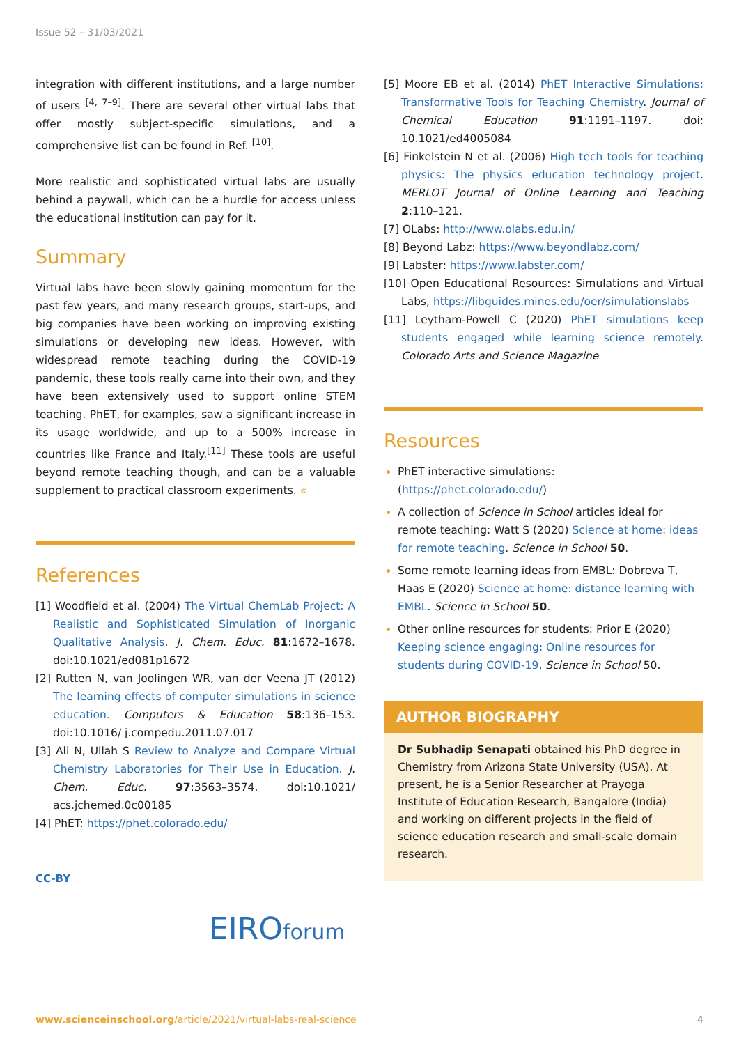Issue 52 – 31/03/2021
integration with different institutions, and a large number of users <sup>[4, 7–9]</sup>. There are several other virtual labs that offer mostly subject-specific simulations, and a comprehensive list can be found in Ref. <sup>[10]</sup>.
More realistic and sophisticated virtual labs are usually behind a paywall, which can be a hurdle for access unless the educational institution can pay for it.
Summary
Virtual labs have been slowly gaining momentum for the past few years, and many research groups, start-ups, and big companies have been working on improving existing simulations or developing new ideas. However, with widespread remote teaching during the COVID-19 pandemic, these tools really came into their own, and they have been extensively used to support online STEM teaching. PhET, for examples, saw a significant increase in its usage worldwide, and up to a 500% increase in countries like France and Italy.<sup>[11]</sup> These tools are useful beyond remote teaching though, and can be a valuable supplement to practical classroom experiments. «
References
[1] Woodfield et al. (2004) The Virtual ChemLab Project: A Realistic and Sophisticated Simulation of Inorganic Qualitative Analysis. J. Chem. Educ. 81:1672–1678. doi:10.1021/ed081p1672
[2] Rutten N, van Joolingen WR, van der Veena JT (2012) The learning effects of computer simulations in science education. Computers & Education 58:136–153. doi:10.1016/ j.compedu.2011.07.017
[3] Ali N, Ullah S Review to Analyze and Compare Virtual Chemistry Laboratories for Their Use in Education. J. Chem. Educ. 97:3563–3574. doi:10.1021/ acs.jchemed.0c00185
[4] PhET: https://phet.colorado.edu/
[5] Moore EB et al. (2014) PhET Interactive Simulations: Transformative Tools for Teaching Chemistry. Journal of Chemical Education 91:1191–1197. doi: 10.1021/ed4005084
[6] Finkelstein N et al. (2006) High tech tools for teaching physics: The physics education technology project. MERLOT Journal of Online Learning and Teaching 2:110–121.
[7] OLabs: http://www.olabs.edu.in/
[8] Beyond Labz: https://www.beyondlabz.com/
[9] Labster: https://www.labster.com/
[10] Open Educational Resources: Simulations and Virtual Labs, https://libguides.mines.edu/oer/simulationslabs
[11] Leytham-Powell C (2020) PhET simulations keep students engaged while learning science remotely. Colorado Arts and Science Magazine
Resources
PhET interactive simulations: (https://phet.colorado.edu/)
A collection of Science in School articles ideal for remote teaching: Watt S (2020) Science at home: ideas for remote teaching. Science in School 50.
Some remote learning ideas from EMBL: Dobreva T, Haas E (2020) Science at home: distance learning with EMBL. Science in School 50.
Other online resources for students: Prior E (2020) Keeping science engaging: Online resources for students during COVID-19. Science in School 50.
AUTHOR BIOGRAPHY
Dr Subhadip Senapati obtained his PhD degree in Chemistry from Arizona State University (USA). At present, he is a Senior Researcher at Prayoga Institute of Education Research, Bangalore (India) and working on different projects in the field of science education research and small-scale domain research.
CC-BY
EIROforum
www.scienceinschool.org/article/2021/virtual-labs-real-science 4